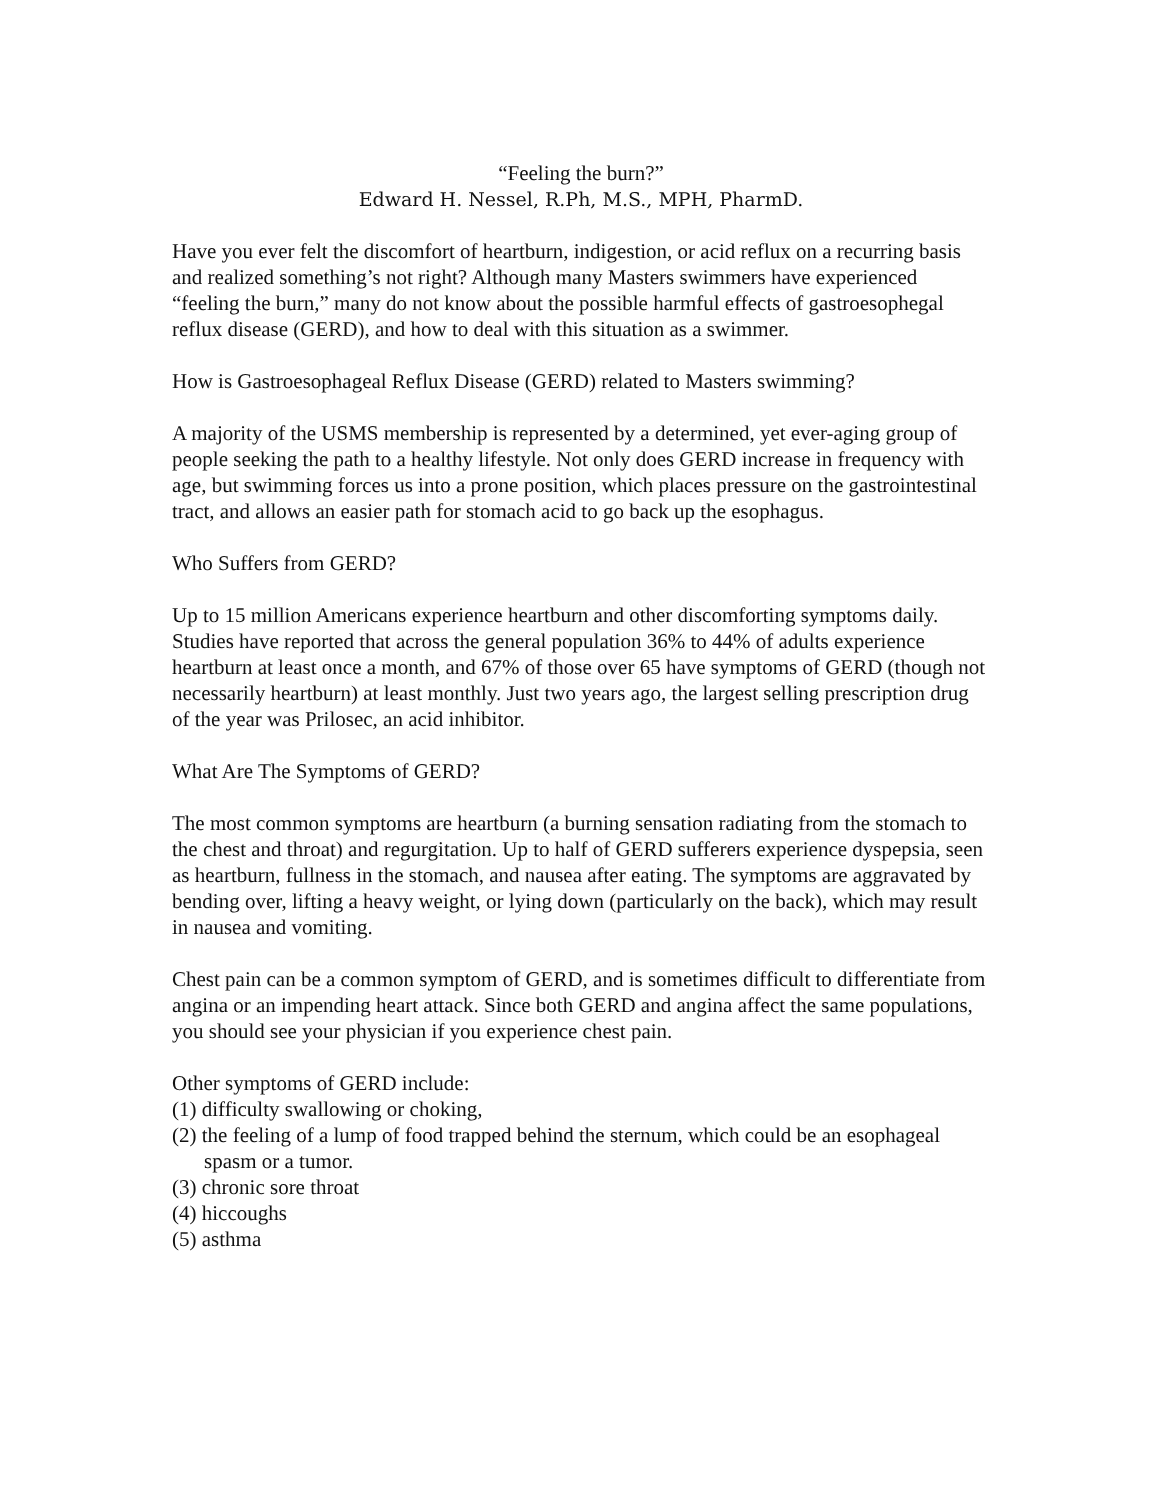“Feeling the burn?”
Edward H. Nessel, R.Ph, M.S., MPH, PharmD.
Have you ever felt the discomfort of heartburn, indigestion, or acid reflux on a recurring basis and realized something’s not right? Although many Masters swimmers have experienced “feeling the burn,” many do not know about the possible harmful effects of gastroesophegal reflux disease (GERD), and how to deal with this situation as a swimmer.
How is Gastroesophageal Reflux Disease (GERD) related to Masters swimming?
A majority of the USMS membership is represented by a determined, yet ever-aging group of people seeking the path to a healthy lifestyle. Not only does GERD increase in frequency with age, but swimming forces us into a prone position, which places pressure on the gastrointestinal tract, and allows an easier path for stomach acid to go back up the esophagus.
Who Suffers from GERD?
Up to 15 million Americans experience heartburn and other discomforting symptoms daily. Studies have reported that across the general population 36% to 44% of adults experience heartburn at least once a month, and 67% of those over 65 have symptoms of GERD (though not necessarily heartburn) at least monthly. Just two years ago, the largest selling prescription drug of the year was Prilosec, an acid inhibitor.
What Are The Symptoms of GERD?
The most common symptoms are heartburn (a burning sensation radiating from the stomach to the chest and throat) and regurgitation. Up to half of GERD sufferers experience dyspepsia, seen as heartburn, fullness in the stomach, and nausea after eating. The symptoms are aggravated by bending over, lifting a heavy weight, or lying down (particularly on the back), which may result in nausea and vomiting.
Chest pain can be a common symptom of GERD, and is sometimes difficult to differentiate from angina or an impending heart attack. Since both GERD and angina affect the same populations, you should see your physician if you experience chest pain.
Other symptoms of GERD include:
(1) difficulty swallowing or choking,
(2) the feeling of a lump of food trapped behind the sternum, which could be an esophageal spasm or a tumor.
(3) chronic sore throat
(4) hiccoughs
(5) asthma